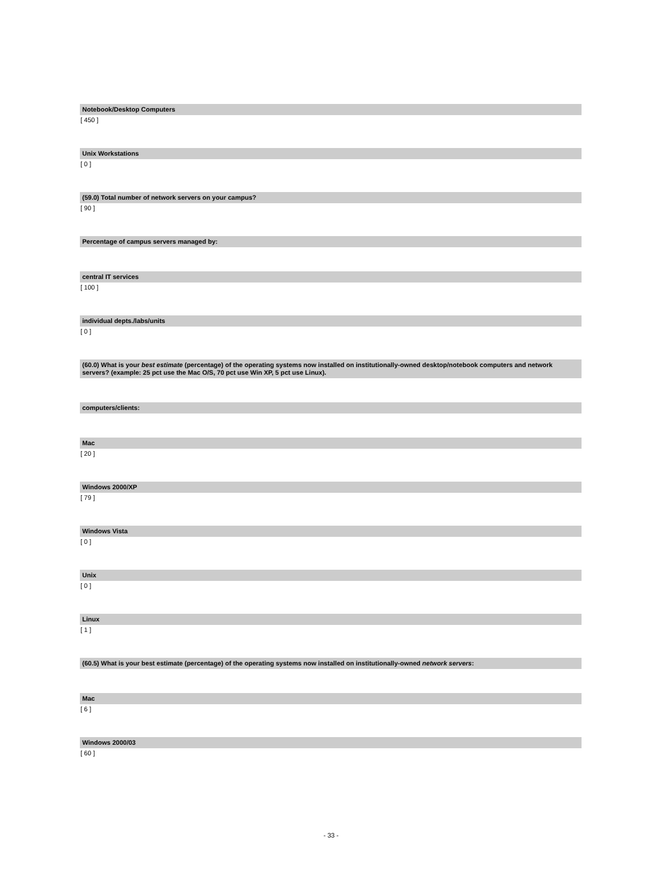Notebook/Desktop Computers
[ 450 ]
Unix Workstations
[ 0 ]
(59.0) Total number of network servers on your campus?
[ 90 ]
Percentage of campus servers managed by:
central IT services
[ 100 ]
individual depts./labs/units
[ 0 ]
(60.0) What is your best estimate (percentage) of the operating systems now installed on institutionally-owned desktop/notebook computers and network servers? (example: 25 pct use the Mac O/S, 70 pct use Win XP, 5 pct use Linux).
computers/clients:
Mac
[ 20 ]
Windows 2000/XP
[ 79 ]
Windows Vista
[ 0 ]
Unix
[ 0 ]
Linux
[ 1 ]
(60.5) What is your best estimate (percentage) of the operating systems now installed on institutionally-owned network servers:
Mac
[ 6 ]
Windows 2000/03
[ 60 ]
- 33 -